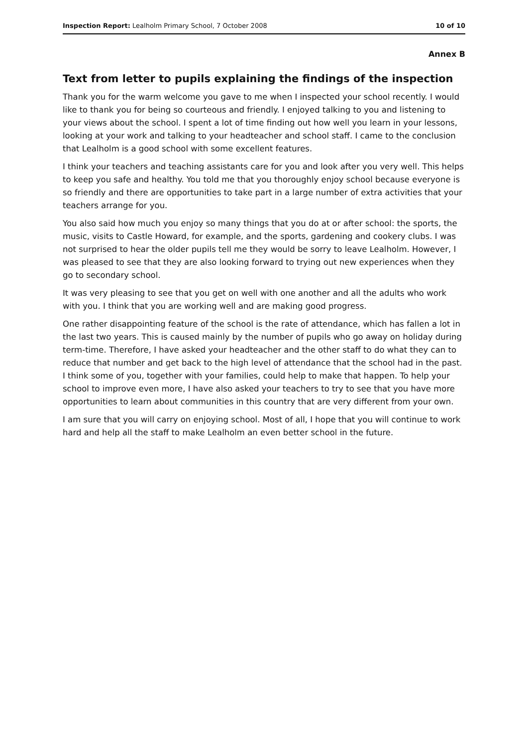Inspection Report: Lealholm Primary School, 7 October 2008 10 of 10
Annex B
Text from letter to pupils explaining the findings of the inspection
Thank you for the warm welcome you gave to me when I inspected your school recently. I would like to thank you for being so courteous and friendly. I enjoyed talking to you and listening to your views about the school. I spent a lot of time finding out how well you learn in your lessons, looking at your work and talking to your headteacher and school staff. I came to the conclusion that Lealholm is a good school with some excellent features.
I think your teachers and teaching assistants care for you and look after you very well. This helps to keep you safe and healthy. You told me that you thoroughly enjoy school because everyone is so friendly and there are opportunities to take part in a large number of extra activities that your teachers arrange for you.
You also said how much you enjoy so many things that you do at or after school: the sports, the music, visits to Castle Howard, for example, and the sports, gardening and cookery clubs. I was not surprised to hear the older pupils tell me they would be sorry to leave Lealholm. However, I was pleased to see that they are also looking forward to trying out new experiences when they go to secondary school.
It was very pleasing to see that you get on well with one another and all the adults who work with you. I think that you are working well and are making good progress.
One rather disappointing feature of the school is the rate of attendance, which has fallen a lot in the last two years. This is caused mainly by the number of pupils who go away on holiday during term-time. Therefore, I have asked your headteacher and the other staff to do what they can to reduce that number and get back to the high level of attendance that the school had in the past. I think some of you, together with your families, could help to make that happen. To help your school to improve even more, I have also asked your teachers to try to see that you have more opportunities to learn about communities in this country that are very different from your own.
I am sure that you will carry on enjoying school. Most of all, I hope that you will continue to work hard and help all the staff to make Lealholm an even better school in the future.